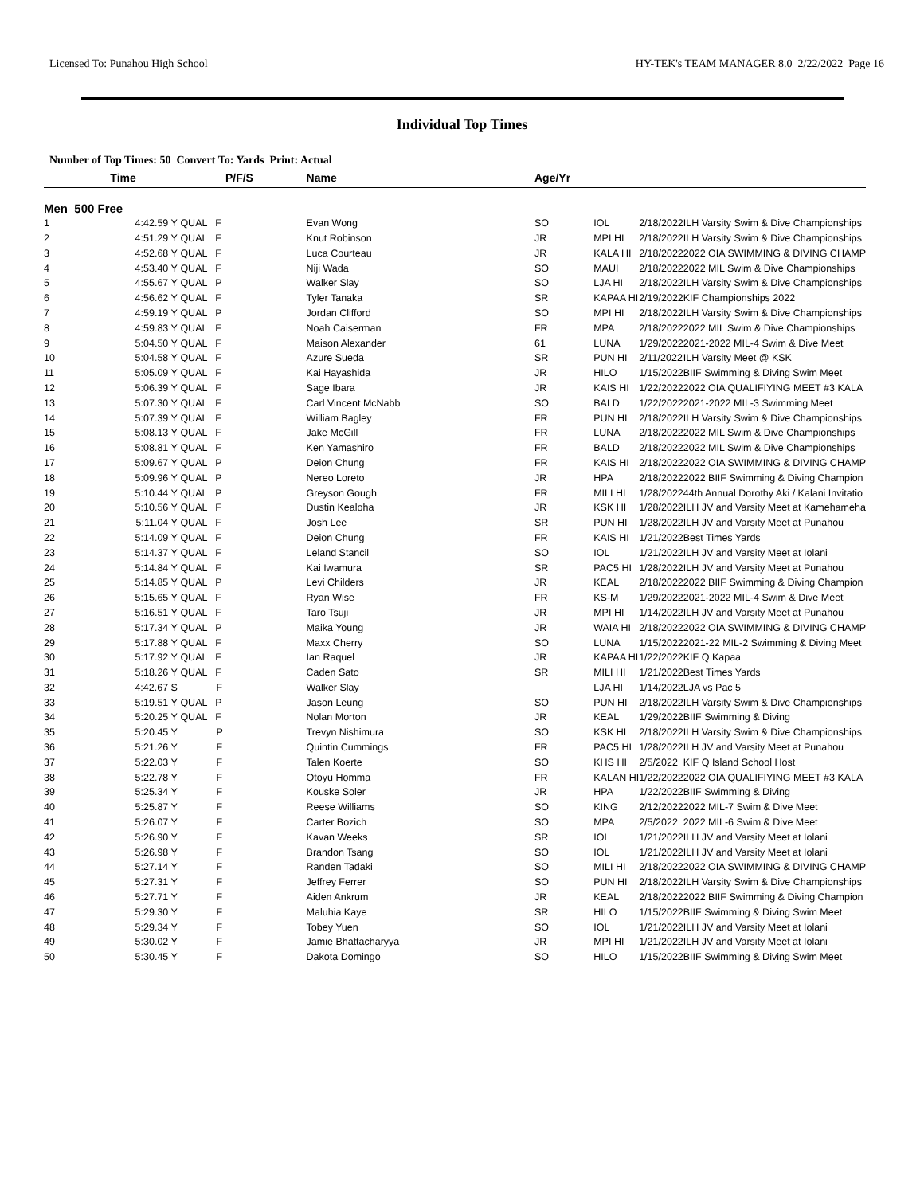Licensed To: Punahou High School HY-TEK's TEAM MANAGER 8.0 2/22/2022 Page 16
Individual Top Times
Number of Top Times: 50 Convert To: Yards Print: Actual
| | Time | P/F/S | Name | Age/Yr | | | |
| --- | --- | --- | --- | --- | --- | --- | --- |
| Men | 500 Free | | | | | | |
| 1 | 4:42.59 Y | QUAL F | Evan Wong | SO | IOL | 2/18/2022 | ILH Varsity Swim & Dive Championships |
| 2 | 4:51.29 Y | QUAL F | Knut Robinson | JR | MPI HI | 2/18/2022 | ILH Varsity Swim & Dive Championships |
| 3 | 4:52.68 Y | QUAL F | Luca Courteau | JR | KALA HI | 2/18/2022 | 2022 OIA SWIMMING & DIVING CHAMP |
| 4 | 4:53.40 Y | QUAL F | Niji Wada | SO | MAUI | 2/18/2022 | 2022 MIL Swim & Dive Championships |
| 5 | 4:55.67 Y | QUAL P | Walker Slay | SO | LJA HI | 2/18/2022 | ILH Varsity Swim & Dive Championships |
| 6 | 4:56.62 Y | QUAL F | Tyler Tanaka | SR | KAPAA HI | 2/19/2022 | KIF Championships 2022 |
| 7 | 4:59.19 Y | QUAL P | Jordan Clifford | SO | MPI HI | 2/18/2022 | ILH Varsity Swim & Dive Championships |
| 8 | 4:59.83 Y | QUAL F | Noah Caiserman | FR | MPA | 2/18/2022 | 2022 MIL Swim & Dive Championships |
| 9 | 5:04.50 Y | QUAL F | Maison Alexander | 61 | LUNA | 1/29/2022 | 2021-2022 MIL-4 Swim & Dive Meet |
| 10 | 5:04.58 Y | QUAL F | Azure Sueda | SR | PUN HI | 2/11/2022 | ILH Varsity Meet @ KSK |
| 11 | 5:05.09 Y | QUAL F | Kai Hayashida | JR | HILO | 1/15/2022 | BIIF Swimming & Diving Swim Meet |
| 12 | 5:06.39 Y | QUAL F | Sage Ibara | JR | KAIS HI | 1/22/2022 | 2022 OIA QUALIFIYING MEET #3 KALA |
| 13 | 5:07.30 Y | QUAL F | Carl Vincent McNabb | SO | BALD | 1/22/2022 | 2021-2022 MIL-3 Swimming Meet |
| 14 | 5:07.39 Y | QUAL F | William Bagley | FR | PUN HI | 2/18/2022 | ILH Varsity Swim & Dive Championships |
| 15 | 5:08.13 Y | QUAL F | Jake McGill | FR | LUNA | 2/18/2022 | 2022 MIL Swim & Dive Championships |
| 16 | 5:08.81 Y | QUAL F | Ken Yamashiro | FR | BALD | 2/18/2022 | 2022 MIL Swim & Dive Championships |
| 17 | 5:09.67 Y | QUAL P | Deion Chung | FR | KAIS HI | 2/18/2022 | 2022 OIA SWIMMING & DIVING CHAMP |
| 18 | 5:09.96 Y | QUAL P | Nereo Loreto | JR | HPA | 2/18/2022 | 2022 BIIF Swimming & Diving Champion |
| 19 | 5:10.44 Y | QUAL P | Greyson Gough | FR | MILI HI | 1/28/2022 | 44th Annual Dorothy Aki / Kalani Invitatio |
| 20 | 5:10.56 Y | QUAL F | Dustin Kealoha | JR | KSK HI | 1/28/2022 | ILH JV and Varsity Meet at Kamehameha |
| 21 | 5:11.04 Y | QUAL F | Josh Lee | SR | PUN HI | 1/28/2022 | ILH JV and Varsity Meet at Punahou |
| 22 | 5:14.09 Y | QUAL F | Deion Chung | FR | KAIS HI | 1/21/2022 | Best Times Yards |
| 23 | 5:14.37 Y | QUAL F | Leland Stancil | SO | IOL | 1/21/2022 | ILH JV and Varsity Meet at Iolani |
| 24 | 5:14.84 Y | QUAL F | Kai Iwamura | SR | PAC5 HI | 1/28/2022 | ILH JV and Varsity Meet at Punahou |
| 25 | 5:14.85 Y | QUAL P | Levi Childers | JR | KEAL | 2/18/2022 | 2022 BIIF Swimming & Diving Champion |
| 26 | 5:15.65 Y | QUAL F | Ryan Wise | FR | KS-M | 1/29/2022 | 2021-2022 MIL-4 Swim & Dive Meet |
| 27 | 5:16.51 Y | QUAL F | Taro Tsuji | JR | MPI HI | 1/14/2022 | ILH JV and Varsity Meet at Punahou |
| 28 | 5:17.34 Y | QUAL P | Maika Young | JR | WAIA HI | 2/18/2022 | 2022 OIA SWIMMING & DIVING CHAMP |
| 29 | 5:17.88 Y | QUAL F | Maxx Cherry | SO | LUNA | 1/15/2022 | 2021-22 MIL-2 Swimming & Diving Meet |
| 30 | 5:17.92 Y | QUAL F | Ian Raquel | JR | KAPAA HI | 1/22/2022 | KIF Q Kapaa |
| 31 | 5:18.26 Y | QUAL F | Caden Sato | SR | MILI HI | 1/21/2022 | Best Times Yards |
| 32 | 4:42.67 S | F | Walker Slay | | LJA HI | 1/14/2022 | LJA vs Pac 5 |
| 33 | 5:19.51 Y | QUAL P | Jason Leung | SO | PUN HI | 2/18/2022 | ILH Varsity Swim & Dive Championships |
| 34 | 5:20.25 Y | QUAL F | Nolan Morton | JR | KEAL | 1/29/2022 | BIIF Swimming & Diving |
| 35 | 5:20.45 Y | P | Trevyn Nishimura | SO | KSK HI | 2/18/2022 | ILH Varsity Swim & Dive Championships |
| 36 | 5:21.26 Y | F | Quintin Cummings | FR | PAC5 HI | 1/28/2022 | ILH JV and Varsity Meet at Punahou |
| 37 | 5:22.03 Y | F | Talen Koerte | SO | KHS HI | 2/5/2022 | KIF Q Island School Host |
| 38 | 5:22.78 Y | F | Otoyu Homma | FR | KALAN HI | 1/22/2022 | 2022 OIA QUALIFIYING MEET #3 KALA |
| 39 | 5:25.34 Y | F | Kouske Soler | JR | HPA | 1/22/2022 | BIIF Swimming & Diving |
| 40 | 5:25.87 Y | F | Reese Williams | SO | KING | 2/12/2022 | 2022 MIL-7 Swim & Dive Meet |
| 41 | 5:26.07 Y | F | Carter Bozich | SO | MPA | 2/5/2022 | 2022 MIL-6 Swim & Dive Meet |
| 42 | 5:26.90 Y | F | Kavan Weeks | SR | IOL | 1/21/2022 | ILH JV and Varsity Meet at Iolani |
| 43 | 5:26.98 Y | F | Brandon Tsang | SO | IOL | 1/21/2022 | ILH JV and Varsity Meet at Iolani |
| 44 | 5:27.14 Y | F | Randen Tadaki | SO | MILI HI | 2/18/2022 | 2022 OIA SWIMMING & DIVING CHAMP |
| 45 | 5:27.31 Y | F | Jeffrey Ferrer | SO | PUN HI | 2/18/2022 | ILH Varsity Swim & Dive Championships |
| 46 | 5:27.71 Y | F | Aiden Ankrum | JR | KEAL | 2/18/2022 | 2022 BIIF Swimming & Diving Champion |
| 47 | 5:29.30 Y | F | Maluhia Kaye | SR | HILO | 1/15/2022 | BIIF Swimming & Diving Swim Meet |
| 48 | 5:29.34 Y | F | Tobey Yuen | SO | IOL | 1/21/2022 | ILH JV and Varsity Meet at Iolani |
| 49 | 5:30.02 Y | F | Jamie Bhattacharyya | JR | MPI HI | 1/21/2022 | ILH JV and Varsity Meet at Iolani |
| 50 | 5:30.45 Y | F | Dakota Domingo | SO | HILO | 1/15/2022 | BIIF Swimming & Diving Swim Meet |